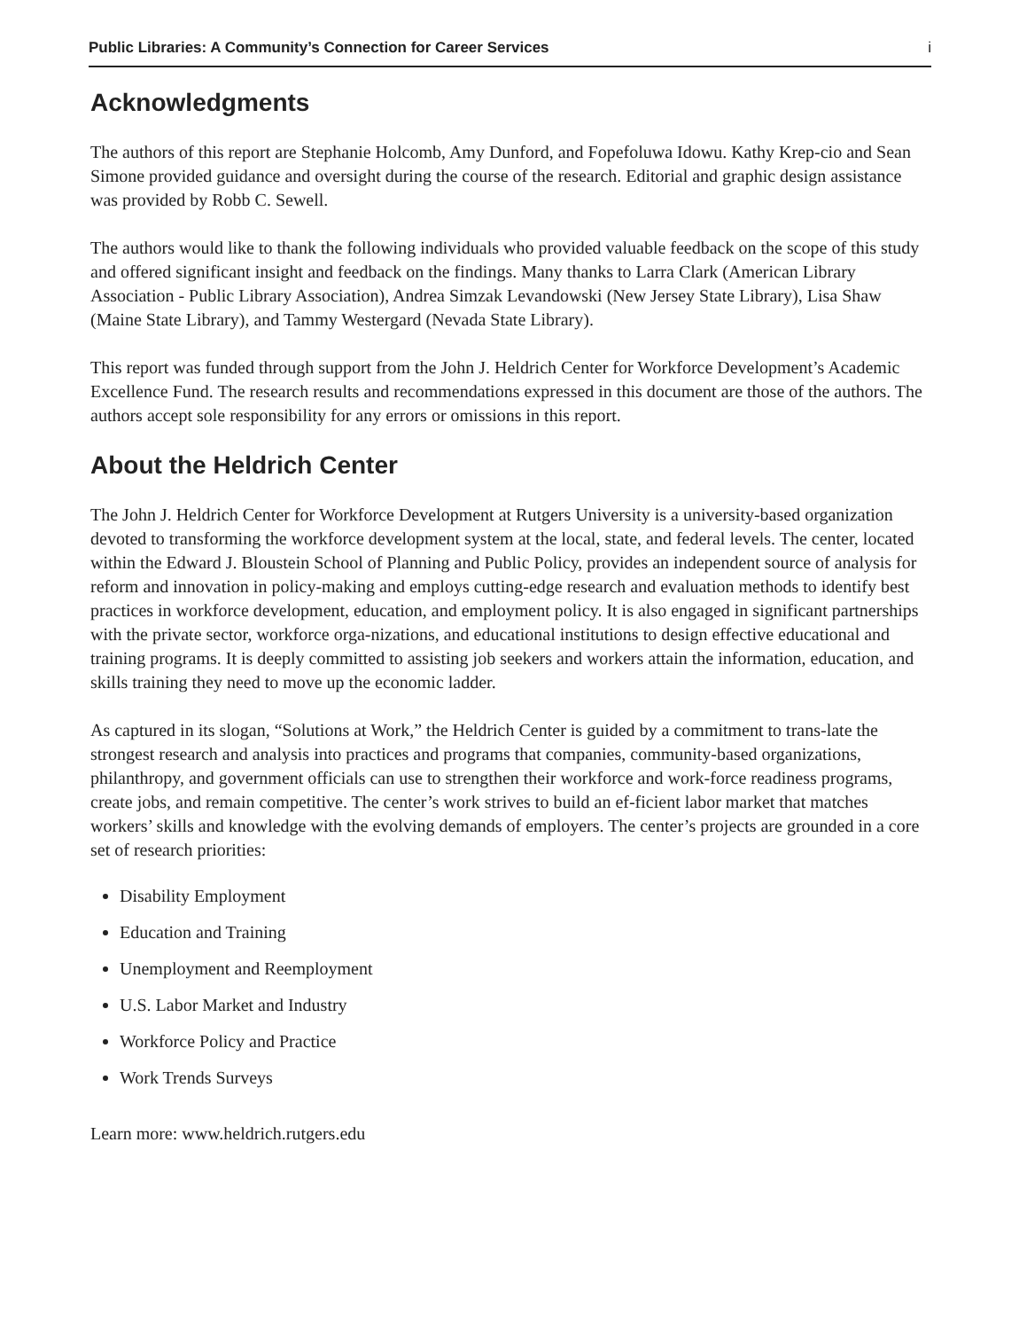Public Libraries: A Community’s Connection for Career Services i
Acknowledgments
The authors of this report are Stephanie Holcomb, Amy Dunford, and Fopefoluwa Idowu. Kathy Krep-cio and Sean Simone provided guidance and oversight during the course of the research. Editorial and graphic design assistance was provided by Robb C. Sewell.
The authors would like to thank the following individuals who provided valuable feedback on the scope of this study and offered significant insight and feedback on the findings. Many thanks to Larra Clark (American Library Association - Public Library Association), Andrea Simzak Levandowski (New Jersey State Library), Lisa Shaw (Maine State Library), and Tammy Westergard (Nevada State Library).
This report was funded through support from the John J. Heldrich Center for Workforce Development’s Academic Excellence Fund. The research results and recommendations expressed in this document are those of the authors. The authors accept sole responsibility for any errors or omissions in this report.
About the Heldrich Center
The John J. Heldrich Center for Workforce Development at Rutgers University is a university-based organization devoted to transforming the workforce development system at the local, state, and federal levels. The center, located within the Edward J. Bloustein School of Planning and Public Policy, provides an independent source of analysis for reform and innovation in policy-making and employs cutting-edge research and evaluation methods to identify best practices in workforce development, education, and employment policy. It is also engaged in significant partnerships with the private sector, workforce orga-nizations, and educational institutions to design effective educational and training programs. It is deeply committed to assisting job seekers and workers attain the information, education, and skills training they need to move up the economic ladder.
As captured in its slogan, “Solutions at Work,” the Heldrich Center is guided by a commitment to trans-late the strongest research and analysis into practices and programs that companies, community-based organizations, philanthropy, and government officials can use to strengthen their workforce and work-force readiness programs, create jobs, and remain competitive. The center’s work strives to build an ef-ficient labor market that matches workers’ skills and knowledge with the evolving demands of employers. The center’s projects are grounded in a core set of research priorities:
Disability Employment
Education and Training
Unemployment and Reemployment
U.S. Labor Market and Industry
Workforce Policy and Practice
Work Trends Surveys
Learn more: www.heldrich.rutgers.edu